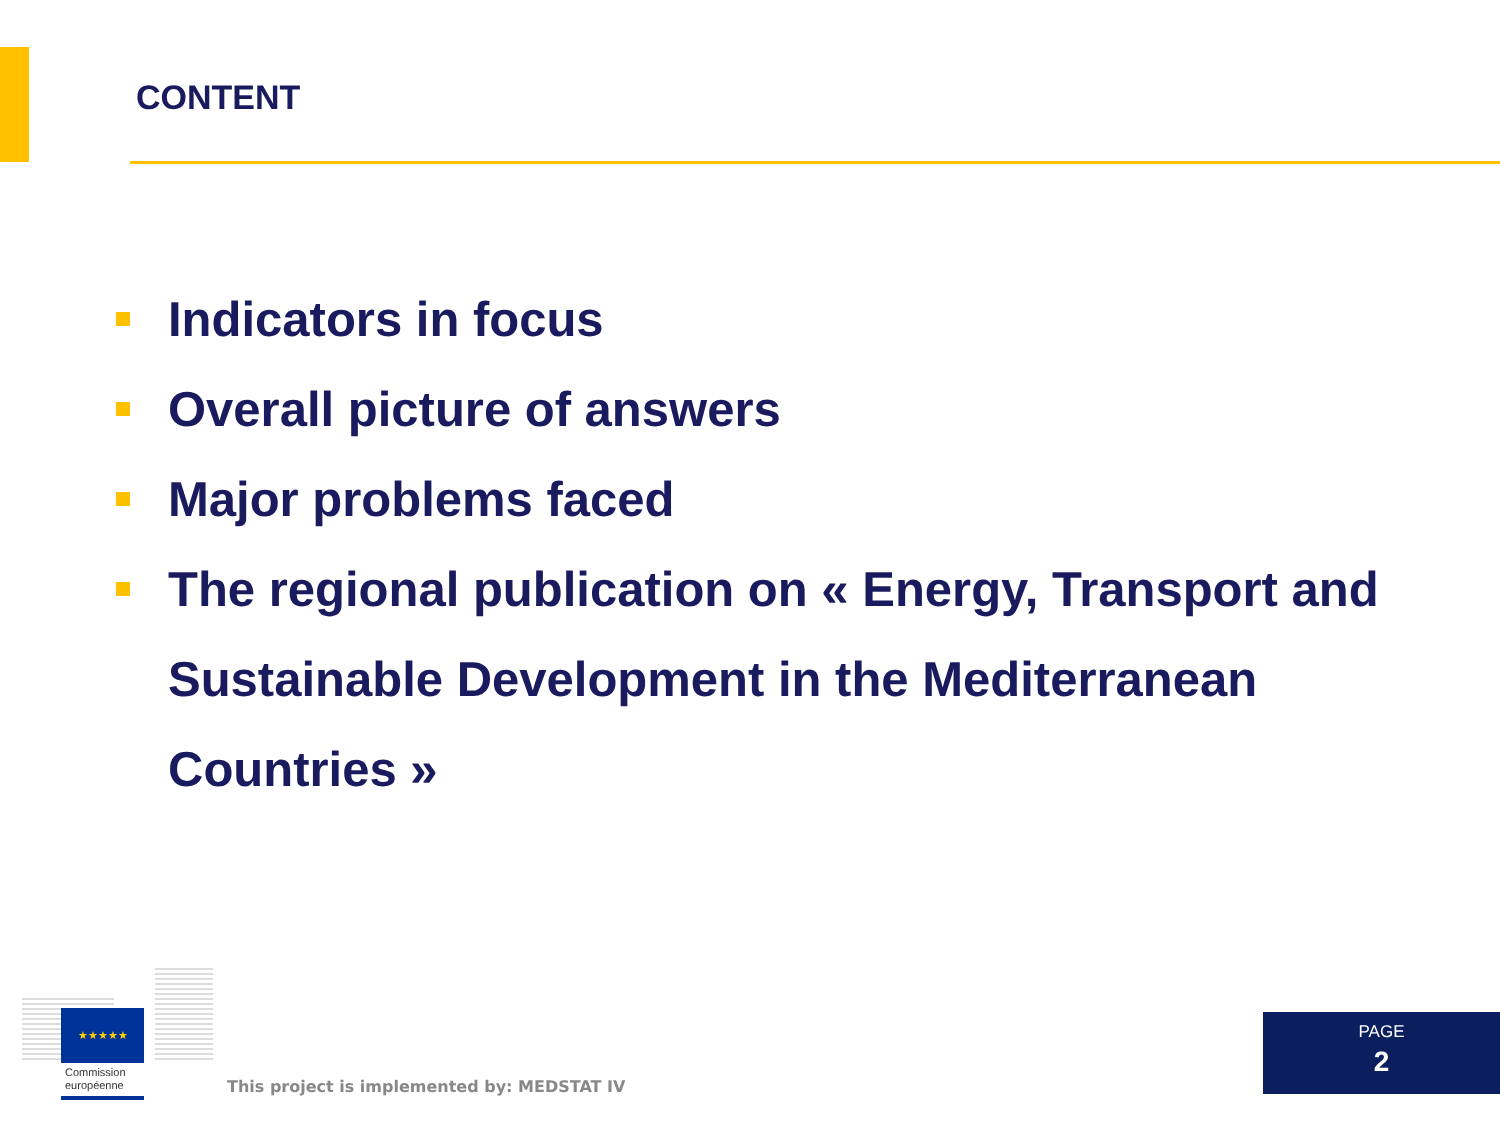CONTENT
Indicators in focus
Overall picture of answers
Major problems faced
The regional publication on « Energy, Transport and Sustainable Development in the Mediterranean Countries »
★★★★★
Commission
européenne
This project is implemented by: MEDSTAT IV
PAGE
2